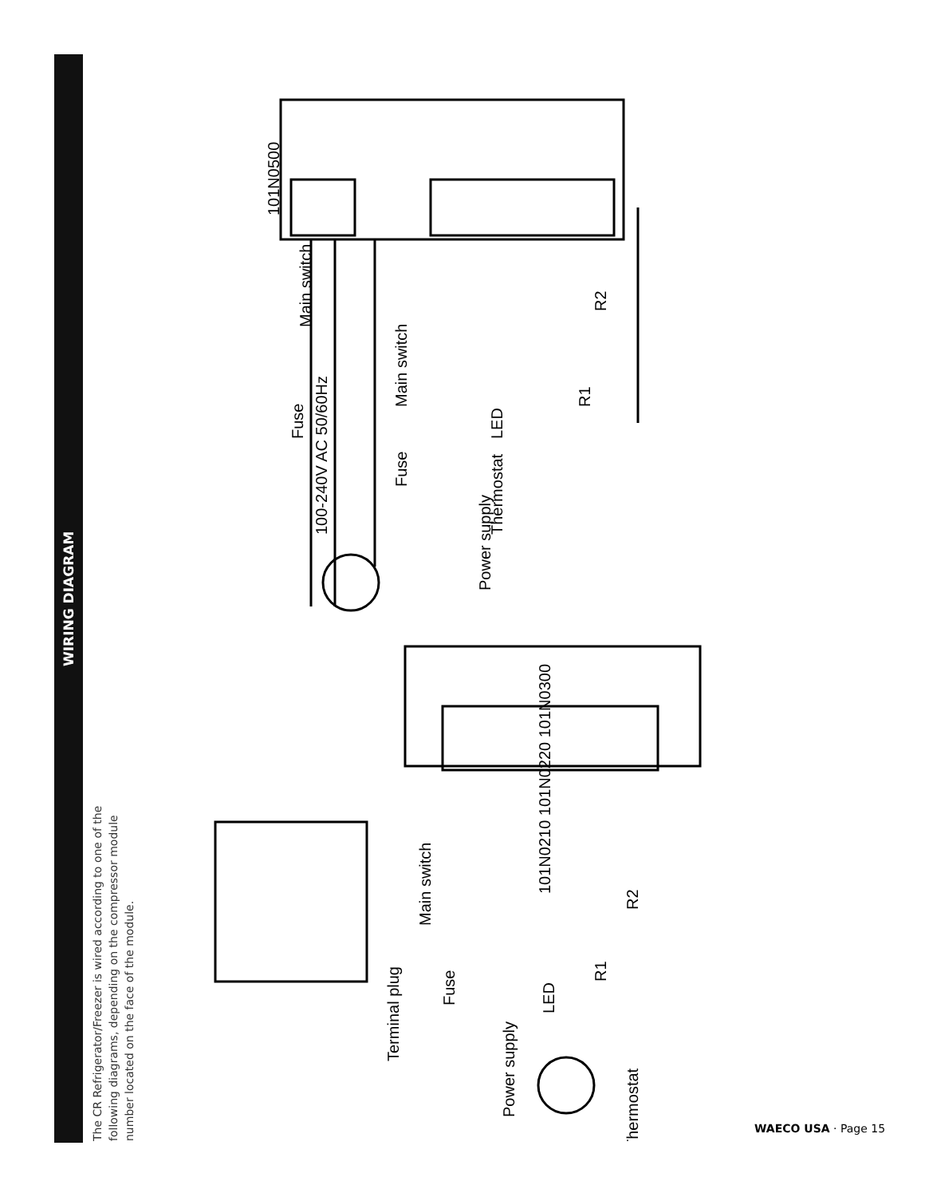WIRING DIAGRAM
The CR Refrigerator/Freezer is wired according to one of the following diagrams, depending on the compressor module number located on the face of the module.
101N0500
101N0210 101N0220 101N0300
Main switch
Fuse
100-240V AC 50/60Hz
Main switch
Fuse
Power supply
Thermostat
LED
R1
R2
Terminal plug
Power supply
Fuse
Main switch
LED
R1
R2
Thermostat
WAECO USA · Page 15